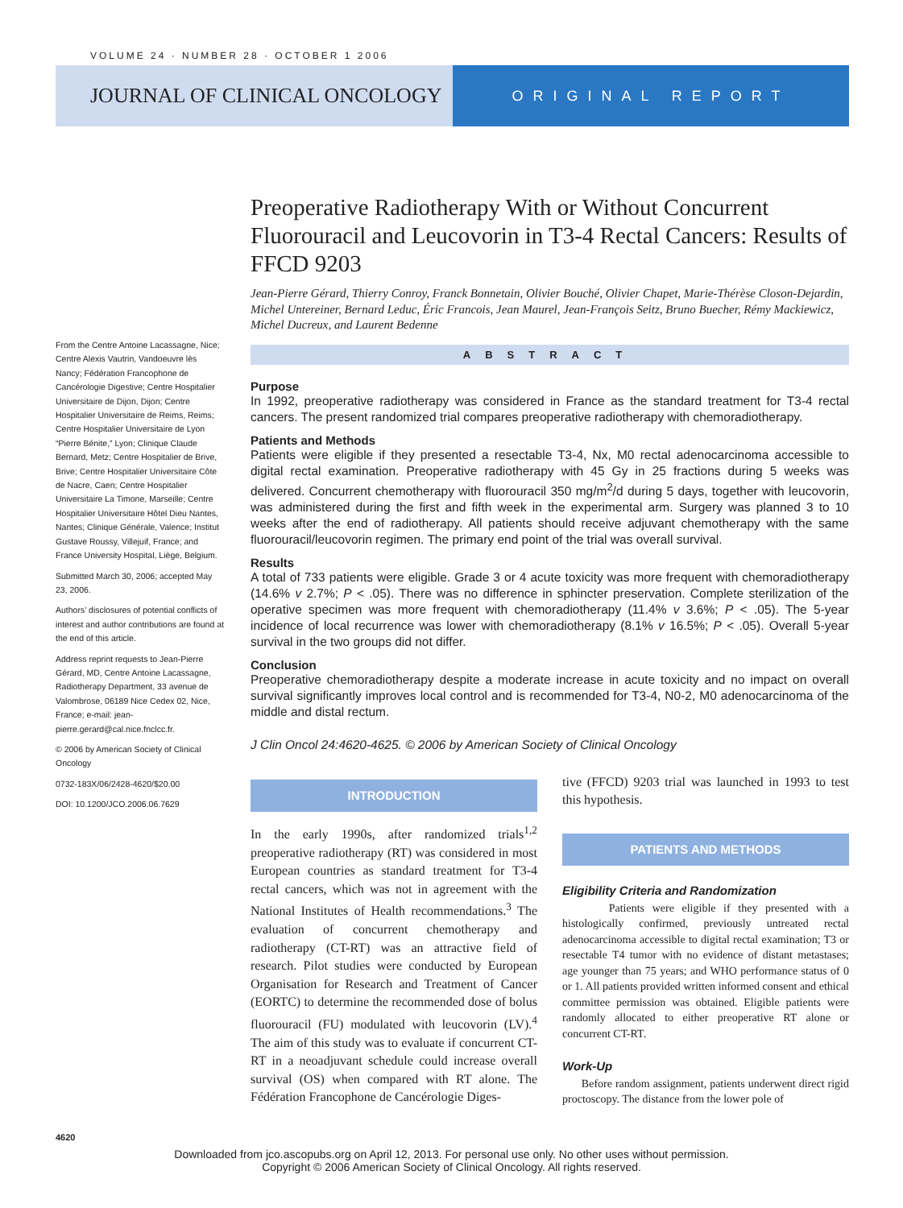VOLUME 24 · NUMBER 28 · OCTOBER 1 2006
JOURNAL OF CLINICAL ONCOLOGY
ORIGINAL REPORT
Preoperative Radiotherapy With or Without Concurrent Fluorouracil and Leucovorin in T3-4 Rectal Cancers: Results of FFCD 9203
Jean-Pierre Gérard, Thierry Conroy, Franck Bonnetain, Olivier Bouché, Olivier Chapet, Marie-Thérèse Closon-Dejardin, Michel Untereiner, Bernard Leduc, Éric Francois, Jean Maurel, Jean-François Seitz, Bruno Buecher, Rémy Mackiewicz, Michel Ducreux, and Laurent Bedenne
ABSTRACT
Purpose
In 1992, preoperative radiotherapy was considered in France as the standard treatment for T3-4 rectal cancers. The present randomized trial compares preoperative radiotherapy with chemoradiotherapy.
Patients and Methods
Patients were eligible if they presented a resectable T3-4, Nx, M0 rectal adenocarcinoma accessible to digital rectal examination. Preoperative radiotherapy with 45 Gy in 25 fractions during 5 weeks was delivered. Concurrent chemotherapy with fluorouracil 350 mg/m<sup>2</sup>/d during 5 days, together with leucovorin, was administered during the first and fifth week in the experimental arm. Surgery was planned 3 to 10 weeks after the end of radiotherapy. All patients should receive adjuvant chemotherapy with the same fluorouracil/leucovorin regimen. The primary end point of the trial was overall survival.
Results
A total of 733 patients were eligible. Grade 3 or 4 acute toxicity was more frequent with chemoradiotherapy (14.6% v 2.7%; P < .05). There was no difference in sphincter preservation. Complete sterilization of the operative specimen was more frequent with chemoradiotherapy (11.4% v 3.6%; P < .05). The 5-year incidence of local recurrence was lower with chemoradiotherapy (8.1% v 16.5%; P < .05). Overall 5-year survival in the two groups did not differ.
Conclusion
Preoperative chemoradiotherapy despite a moderate increase in acute toxicity and no impact on overall survival significantly improves local control and is recommended for T3-4, N0-2, M0 adenocarcinoma of the middle and distal rectum.
J Clin Oncol 24:4620-4625. © 2006 by American Society of Clinical Oncology
INTRODUCTION
In the early 1990s, after randomized trials<sup>1,2</sup> preoperative radiotherapy (RT) was considered in most European countries as standard treatment for T3-4 rectal cancers, which was not in agreement with the National Institutes of Health recommendations.<sup>3</sup> The evaluation of concurrent chemotherapy and radiotherapy (CT-RT) was an attractive field of research. Pilot studies were conducted by European Organisation for Research and Treatment of Cancer (EORTC) to determine the recommended dose of bolus fluorouracil (FU) modulated with leucovorin (LV).<sup>4</sup> The aim of this study was to evaluate if concurrent CT-RT in a neoadjuvant schedule could increase overall survival (OS) when compared with RT alone. The Fédération Francophone de Cancérologie Diges-
tive (FFCD) 9203 trial was launched in 1993 to test this hypothesis.
PATIENTS AND METHODS
Eligibility Criteria and Randomization
Patients were eligible if they presented with a histologically confirmed, previously untreated rectal adenocarcinoma accessible to digital rectal examination; T3 or resectable T4 tumor with no evidence of distant metastases; age younger than 75 years; and WHO performance status of 0 or 1. All patients provided written informed consent and ethical committee permission was obtained. Eligible patients were randomly allocated to either preoperative RT alone or concurrent CT-RT.
Work-Up
Before random assignment, patients underwent direct rigid proctoscopy. The distance from the lower pole of
From the Centre Antoine Lacassagne, Nice; Centre Alexis Vautrin, Vandoeuvre lès Nancy; Fédération Francophone de Cancérologie Digestive; Centre Hospitalier Universitaire de Dijon, Dijon; Centre Hospitalier Universitaire de Reims, Reims; Centre Hospitalier Universitaire de Lyon “Pierre Bénite,” Lyon; Clinique Claude Bernard, Metz; Centre Hospitalier de Brive, Brive; Centre Hospitalier Universitaire Côte de Nacre, Caen; Centre Hospitalier Universitaire La Timone, Marseille; Centre Hospitalier Universitaire Hôtel Dieu Nantes, Nantes; Clinique Générale, Valence; Institut Gustave Roussy, Villejuif, France; and France University Hospital, Liège, Belgium.
Submitted March 30, 2006; accepted May 23, 2006.
Authors’ disclosures of potential conflicts of interest and author contributions are found at the end of this article.
Address reprint requests to Jean-Pierre Gérard, MD, Centre Antoine Lacassagne, Radiotherapy Department, 33 avenue de Valombrose, 06189 Nice Cedex 02, Nice, France; e-mail: jean-pierre.gerard@cal.nice.fnclcc.fr.
© 2006 by American Society of Clinical Oncology
0732-183X/06/2428-4620/$20.00
DOI: 10.1200/JCO.2006.06.7629
4620
Downloaded from jco.ascopubs.org on April 12, 2013. For personal use only. No other uses without permission.
Copyright © 2006 American Society of Clinical Oncology. All rights reserved.